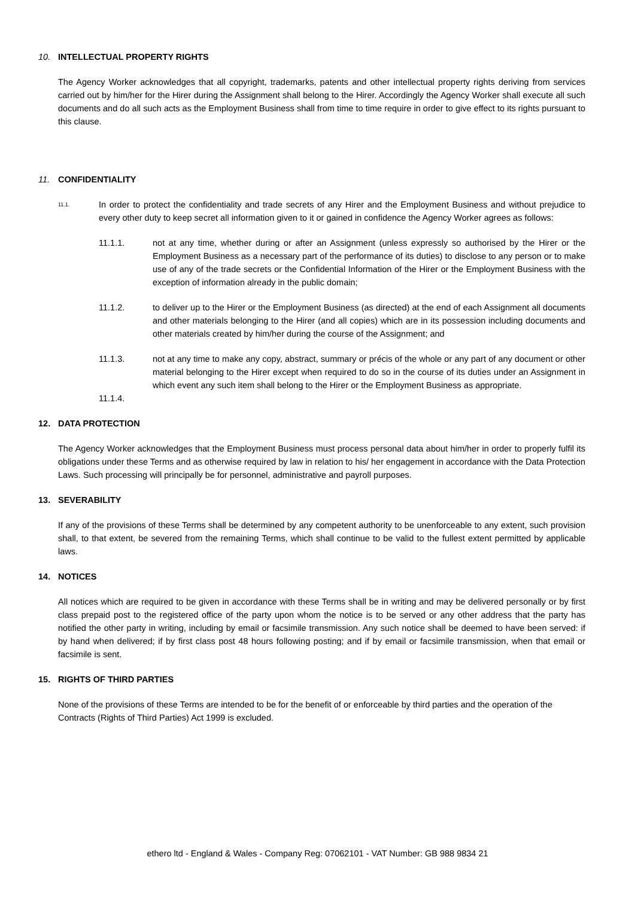10. INTELLECTUAL PROPERTY RIGHTS
The Agency Worker acknowledges that all copyright, trademarks, patents and other intellectual property rights deriving from services carried out by him/her for the Hirer during the Assignment shall belong to the Hirer. Accordingly the Agency Worker shall execute all such documents and do all such acts as the Employment Business shall from time to time require in order to give effect to its rights pursuant to this clause.
11. CONFIDENTIALITY
11.1.
In order to protect the confidentiality and trade secrets of any Hirer and the Employment Business and without prejudice to every other duty to keep secret all information given to it or gained in confidence the Agency Worker agrees as follows:
11.1.1. not at any time, whether during or after an Assignment (unless expressly so authorised by the Hirer or the Employment Business as a necessary part of the performance of its duties) to disclose to any person or to make use of any of the trade secrets or the Confidential Information of the Hirer or the Employment Business with the exception of information already in the public domain;
11.1.2. to deliver up to the Hirer or the Employment Business (as directed) at the end of each Assignment all documents and other materials belonging to the Hirer (and all copies) which are in its possession including documents and other materials created by him/her during the course of the Assignment; and
11.1.3. not at any time to make any copy, abstract, summary or précis of the whole or any part of any document or other material belonging to the Hirer except when required to do so in the course of its duties under an Assignment in which event any such item shall belong to the Hirer or the Employment Business as appropriate.
11.1.4.
12. DATA PROTECTION
The Agency Worker acknowledges that the Employment Business must process personal data about him/her in order to properly fulfil its obligations under these Terms and as otherwise required by law in relation to his/ her engagement in accordance with the Data Protection Laws. Such processing will principally be for personnel, administrative and payroll purposes.
13. SEVERABILITY
If any of the provisions of these Terms shall be determined by any competent authority to be unenforceable to any extent, such provision shall, to that extent, be severed from the remaining Terms, which shall continue to be valid to the fullest extent permitted by applicable laws.
14. NOTICES
All notices which are required to be given in accordance with these Terms shall be in writing and may be delivered personally or by first class prepaid post to the registered office of the party upon whom the notice is to be served or any other address that the party has notified the other party in writing, including by email or facsimile transmission. Any such notice shall be deemed to have been served: if by hand when delivered; if by first class post 48 hours following posting; and if by email or facsimile transmission, when that email or facsimile is sent.
15. RIGHTS OF THIRD PARTIES
None of the provisions of these Terms are intended to be for the benefit of or enforceable by third parties and the operation of the Contracts (Rights of Third Parties) Act 1999 is excluded.
ethero ltd - England & Wales - Company Reg: 07062101 - VAT Number: GB 988 9834 21